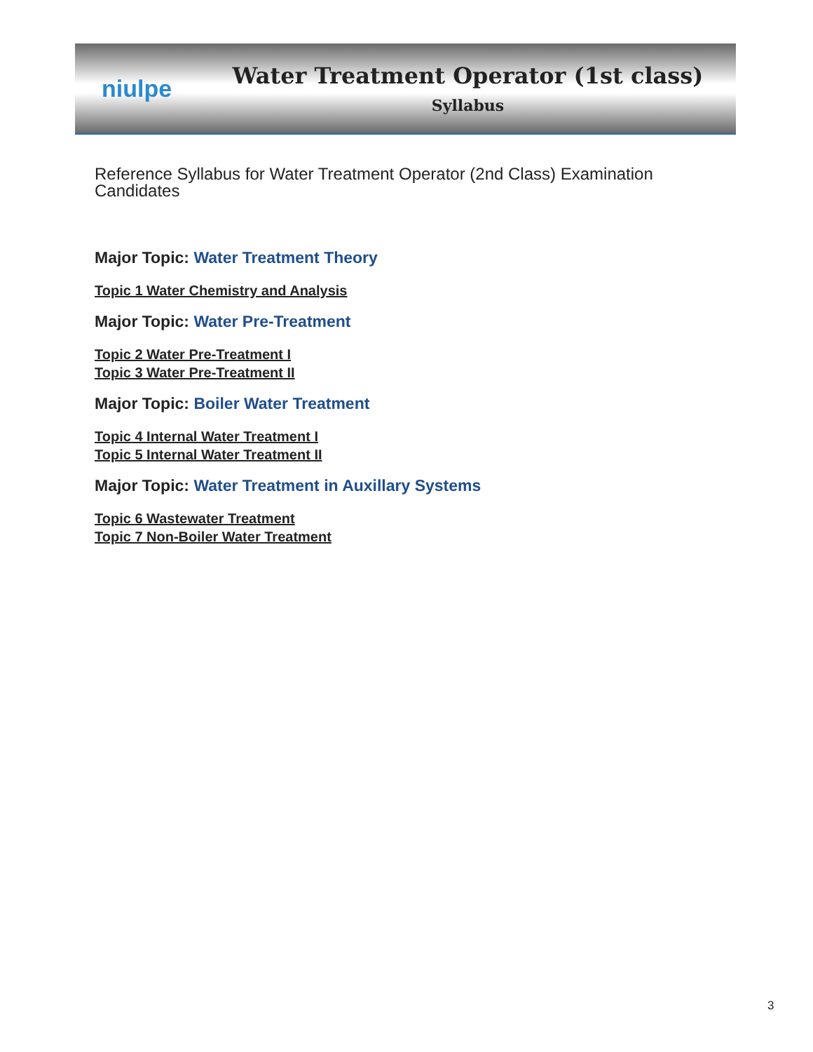niulpe
Water Treatment Operator (1st class)
Syllabus
Reference Syllabus for Water Treatment Operator (2nd Class) Examination Candidates
Major Topic: Water Treatment Theory
Topic 1 Water Chemistry and Analysis
Major Topic: Water Pre-Treatment
Topic 2 Water Pre-Treatment I
Topic 3 Water Pre-Treatment II
Major Topic: Boiler Water Treatment
Topic 4 Internal Water Treatment I
Topic 5 Internal Water Treatment II
Major Topic: Water Treatment in Auxillary Systems
Topic 6 Wastewater Treatment
Topic 7 Non-Boiler Water Treatment
3